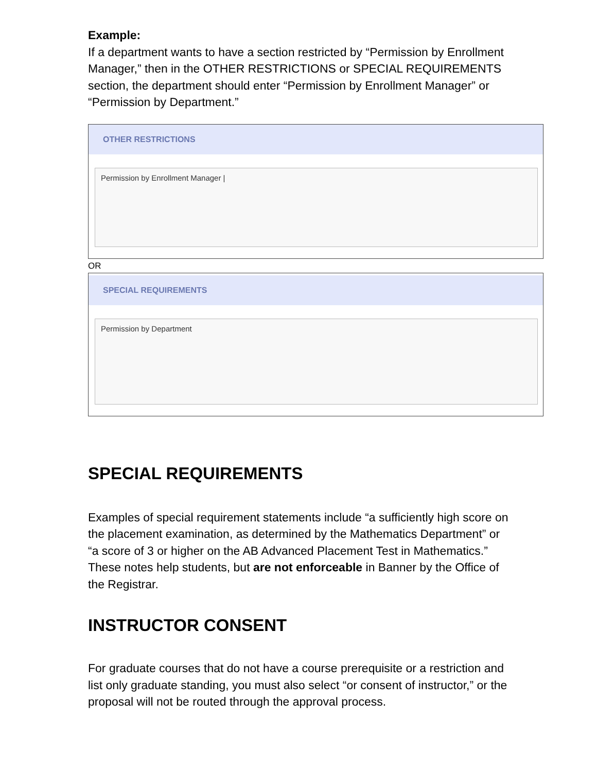Example:
If a department wants to have a section restricted by “Permission by Enrollment Manager,” then in the OTHER RESTRICTIONS or SPECIAL REQUIREMENTS section, the department should enter “Permission by Enrollment Manager” or “Permission by Department.”
OTHER RESTRICTIONS
Permission by Enrollment Manager |
OR
SPECIAL REQUIREMENTS
Permission by Department
SPECIAL REQUIREMENTS
Examples of special requirement statements include “a sufficiently high score on the placement examination, as determined by the Mathematics Department” or “a score of 3 or higher on the AB Advanced Placement Test in Mathematics.” These notes help students, but are not enforceable in Banner by the Office of the Registrar.
INSTRUCTOR CONSENT
For graduate courses that do not have a course prerequisite or a restriction and list only graduate standing, you must also select “or consent of instructor,” or the proposal will not be routed through the approval process.